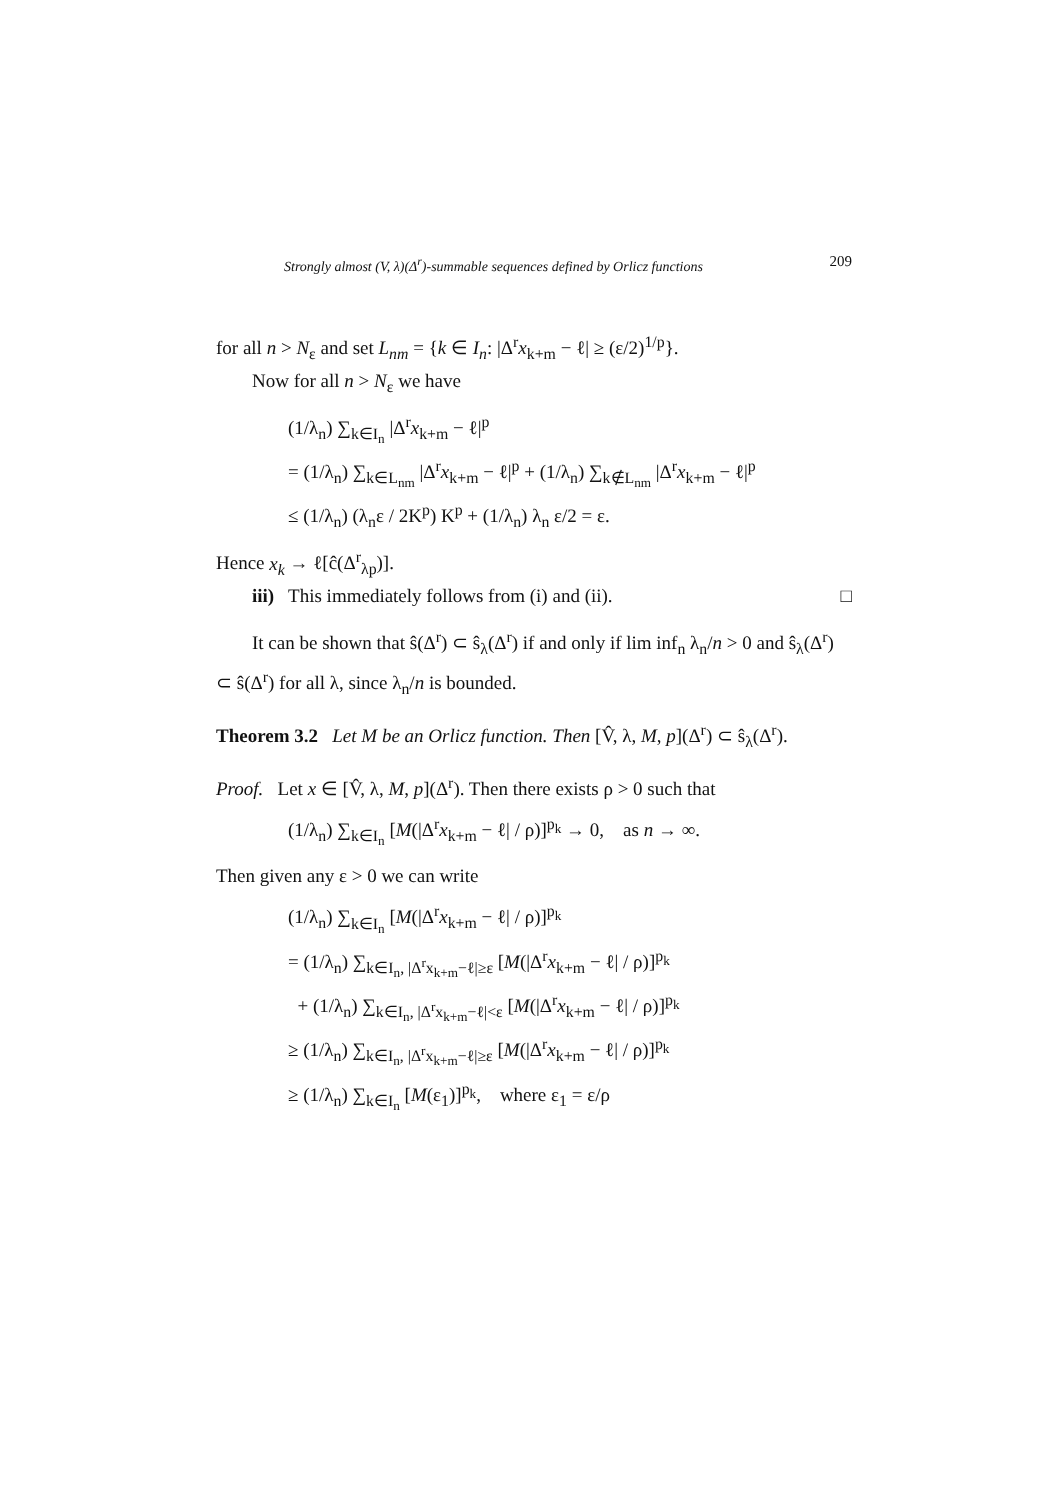Strongly almost (V, λ)(Δ<sup>r</sup>)-summable sequences defined by Orlicz functions 209
for all n > N<sub>ε</sub> and set L<sub>nm</sub> = {k ∈ I<sub>n</sub>: |Δ<sup>r</sup>x<sub>k+m</sub> − ℓ| ≥ (ε/2)<sup>1/p</sup>}.
Now for all n > N<sub>ε</sub> we have
(1/λ<sub>n</sub>) ∑<sub>k∈I<sub>n</sub></sub> |Δ<sup>r</sup>x<sub>k+m</sub> − ℓ|<sup>p</sup>
= (1/λ<sub>n</sub>) ∑<sub>k∈L<sub>nm</sub></sub> |Δ<sup>r</sup>x<sub>k+m</sub> − ℓ|<sup>p</sup> + (1/λ<sub>n</sub>) ∑<sub>k∉L<sub>nm</sub></sub> |Δ<sup>r</sup>x<sub>k+m</sub> − ℓ|<sup>p</sup>
≤ (1/λ<sub>n</sub>) (λ<sub>n</sub>ε / 2K<sup>p</sup>) K<sup>p</sup> + (1/λ<sub>n</sub>) λ<sub>n</sub> ε/2 = ε.
Hence x<sub>k</sub> → ℓ[ĉ(Δ<sup>r</sup><sub>λp</sub>)].
iii) This immediately follows from (i) and (ii).
□
It can be shown that ŝ(Δ<sup>r</sup>) ⊂ ŝ<sub>λ</sub>(Δ<sup>r</sup>) if and only if lim inf<sub>n</sub> λ<sub>n</sub>/n > 0 and ŝ<sub>λ</sub>(Δ<sup>r</sup>) ⊂ ŝ(Δ<sup>r</sup>) for all λ, since λ<sub>n</sub>/n is bounded.
Theorem 3.2 Let M be an Orlicz function. Then [V̂, λ, M, p](Δ<sup>r</sup>) ⊂ ŝ<sub>λ</sub>(Δ<sup>r</sup>).
Proof. Let x ∈ [V̂, λ, M, p](Δ<sup>r</sup>). Then there exists ρ > 0 such that
(1/λ<sub>n</sub>) ∑<sub>k∈I<sub>n</sub></sub> [M(|Δ<sup>r</sup>x<sub>k+m</sub> − ℓ| / ρ)]<sup>p<sub>k</sub></sup> → 0, as n → ∞.
Then given any ε > 0 we can write
(1/λ<sub>n</sub>) ∑<sub>k∈I<sub>n</sub></sub> [M(|Δ<sup>r</sup>x<sub>k+m</sub> − ℓ| / ρ)]<sup>p<sub>k</sub></sup>
= (1/λ<sub>n</sub>) ∑<sub>k∈I<sub>n</sub>, |Δ<sup>r</sup>x<sub>k+m</sub>−ℓ|≥ε</sub> [M(|Δ<sup>r</sup>x<sub>k+m</sub> − ℓ| / ρ)]<sup>p<sub>k</sub></sup>
+ (1/λ<sub>n</sub>) ∑<sub>k∈I<sub>n</sub>, |Δ<sup>r</sup>x<sub>k+m</sub>−ℓ|<ε</sub> [M(|Δ<sup>r</sup>x<sub>k+m</sub> − ℓ| / ρ)]<sup>p<sub>k</sub></sup>
≥ (1/λ<sub>n</sub>) ∑<sub>k∈I<sub>n</sub>, |Δ<sup>r</sup>x<sub>k+m</sub>−ℓ|≥ε</sub> [M(|Δ<sup>r</sup>x<sub>k+m</sub> − ℓ| / ρ)]<sup>p<sub>k</sub></sup>
≥ (1/λ<sub>n</sub>) ∑<sub>k∈I<sub>n</sub></sub> [M(ε<sub>1</sub>)]<sup>p<sub>k</sub></sup>, where ε<sub>1</sub> = ε/ρ